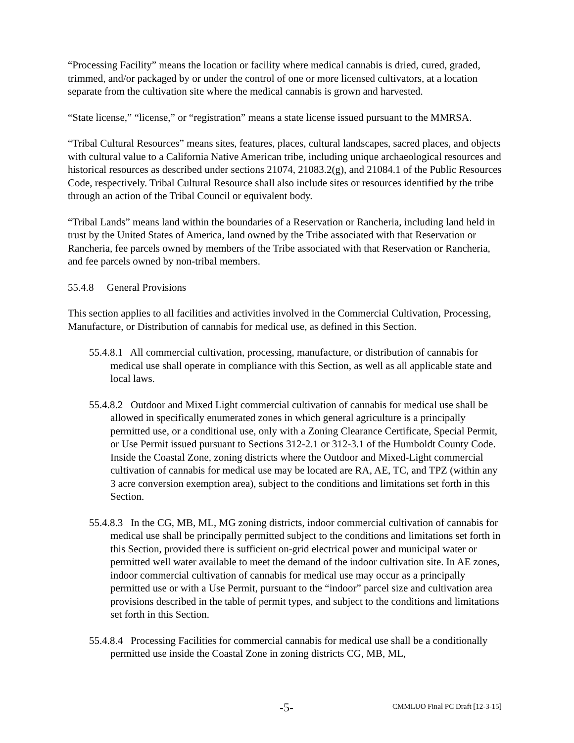“Processing Facility” means the location or facility where medical cannabis is dried, cured, graded, trimmed, and/or packaged by or under the control of one or more licensed cultivators, at a location separate from the cultivation site where the medical cannabis is grown and harvested.
“State license,” “license,” or “registration” means a state license issued pursuant to the MMRSA.
“Tribal Cultural Resources” means sites, features, places, cultural landscapes, sacred places, and objects with cultural value to a California Native American tribe, including unique archaeological resources and historical resources as described under sections 21074, 21083.2(g), and 21084.1 of the Public Resources Code, respectively. Tribal Cultural Resource shall also include sites or resources identified by the tribe through an action of the Tribal Council or equivalent body.
“Tribal Lands” means land within the boundaries of a Reservation or Rancheria, including land held in trust by the United States of America, land owned by the Tribe associated with that Reservation or Rancheria, fee parcels owned by members of the Tribe associated with that Reservation or Rancheria, and fee parcels owned by non-tribal members.
55.4.8 General Provisions
This section applies to all facilities and activities involved in the Commercial Cultivation, Processing, Manufacture, or Distribution of cannabis for medical use, as defined in this Section.
55.4.8.1 All commercial cultivation, processing, manufacture, or distribution of cannabis for medical use shall operate in compliance with this Section, as well as all applicable state and local laws.
55.4.8.2 Outdoor and Mixed Light commercial cultivation of cannabis for medical use shall be allowed in specifically enumerated zones in which general agriculture is a principally permitted use, or a conditional use, only with a Zoning Clearance Certificate, Special Permit, or Use Permit issued pursuant to Sections 312-2.1 or 312-3.1 of the Humboldt County Code. Inside the Coastal Zone, zoning districts where the Outdoor and Mixed-Light commercial cultivation of cannabis for medical use may be located are RA, AE, TC, and TPZ (within any 3 acre conversion exemption area), subject to the conditions and limitations set forth in this Section.
55.4.8.3 In the CG, MB, ML, MG zoning districts, indoor commercial cultivation of cannabis for medical use shall be principally permitted subject to the conditions and limitations set forth in this Section, provided there is sufficient on-grid electrical power and municipal water or permitted well water available to meet the demand of the indoor cultivation site. In AE zones, indoor commercial cultivation of cannabis for medical use may occur as a principally permitted use or with a Use Permit, pursuant to the “indoor” parcel size and cultivation area provisions described in the table of permit types, and subject to the conditions and limitations set forth in this Section.
55.4.8.4 Processing Facilities for commercial cannabis for medical use shall be a conditionally permitted use inside the Coastal Zone in zoning districts CG, MB, ML,
-5- CMMLUO Final PC Draft [12-3-15]